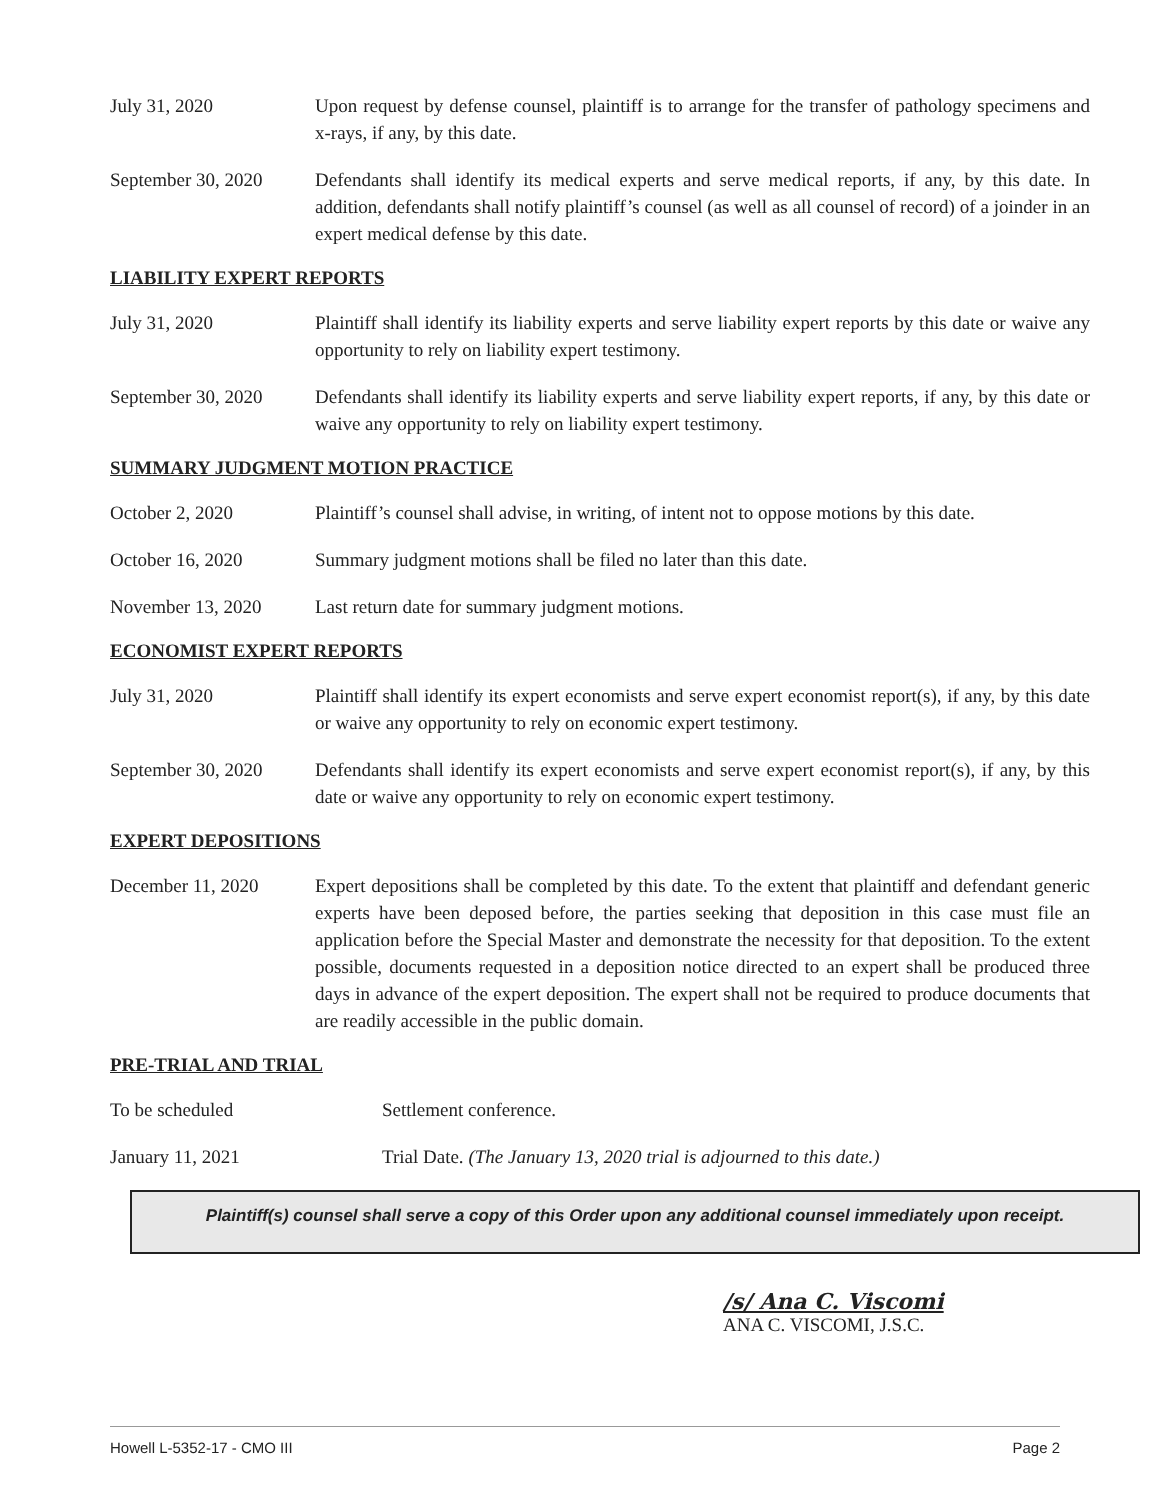July 31, 2020 Upon request by defense counsel, plaintiff is to arrange for the transfer of pathology specimens and x-rays, if any, by this date.
September 30, 2020
Defendants shall identify its medical experts and serve medical reports, if any, by this date. In addition, defendants shall notify plaintiff’s counsel (as well as all counsel of record) of a joinder in an expert medical defense by this date.
LIABILITY EXPERT REPORTS
July 31, 2020 Plaintiff shall identify its liability experts and serve liability expert reports by this date or waive any opportunity to rely on liability expert testimony.
September 30, 2020
Defendants shall identify its liability experts and serve liability expert reports, if any, by this date or waive any opportunity to rely on liability expert testimony.
SUMMARY JUDGMENT MOTION PRACTICE
October 2, 2020 Plaintiff’s counsel shall advise, in writing, of intent not to oppose motions by this date.
October 16, 2020 Summary judgment motions shall be filed no later than this date.
November 13, 2020 Last return date for summary judgment motions.
ECONOMIST EXPERT REPORTS
July 31, 2020 Plaintiff shall identify its expert economists and serve expert economist report(s), if any, by this date or waive any opportunity to rely on economic expert testimony.
September 30, 2020
Defendants shall identify its expert economists and serve expert economist report(s), if any, by this date or waive any opportunity to rely on economic expert testimony.
EXPERT DEPOSITIONS
December 11, 2020 Expert depositions shall be completed by this date. To the extent that plaintiff and defendant generic experts have been deposed before, the parties seeking that deposition in this case must file an application before the Special Master and demonstrate the necessity for that deposition. To the extent possible, documents requested in a deposition notice directed to an expert shall be produced three days in advance of the expert deposition. The expert shall not be required to produce documents that are readily accessible in the public domain.
PRE-TRIAL AND TRIAL
To be scheduled Settlement conference.
January 11, 2021 Trial Date. (The January 13, 2020 trial is adjourned to this date.)
Plaintiff(s) counsel shall serve a copy of this Order upon any additional counsel immediately upon receipt.
/s/ Ana C. Viscomi
ANA C. VISCOMI, J.S.C.
Howell L-5352-17 - CMO III Page 2